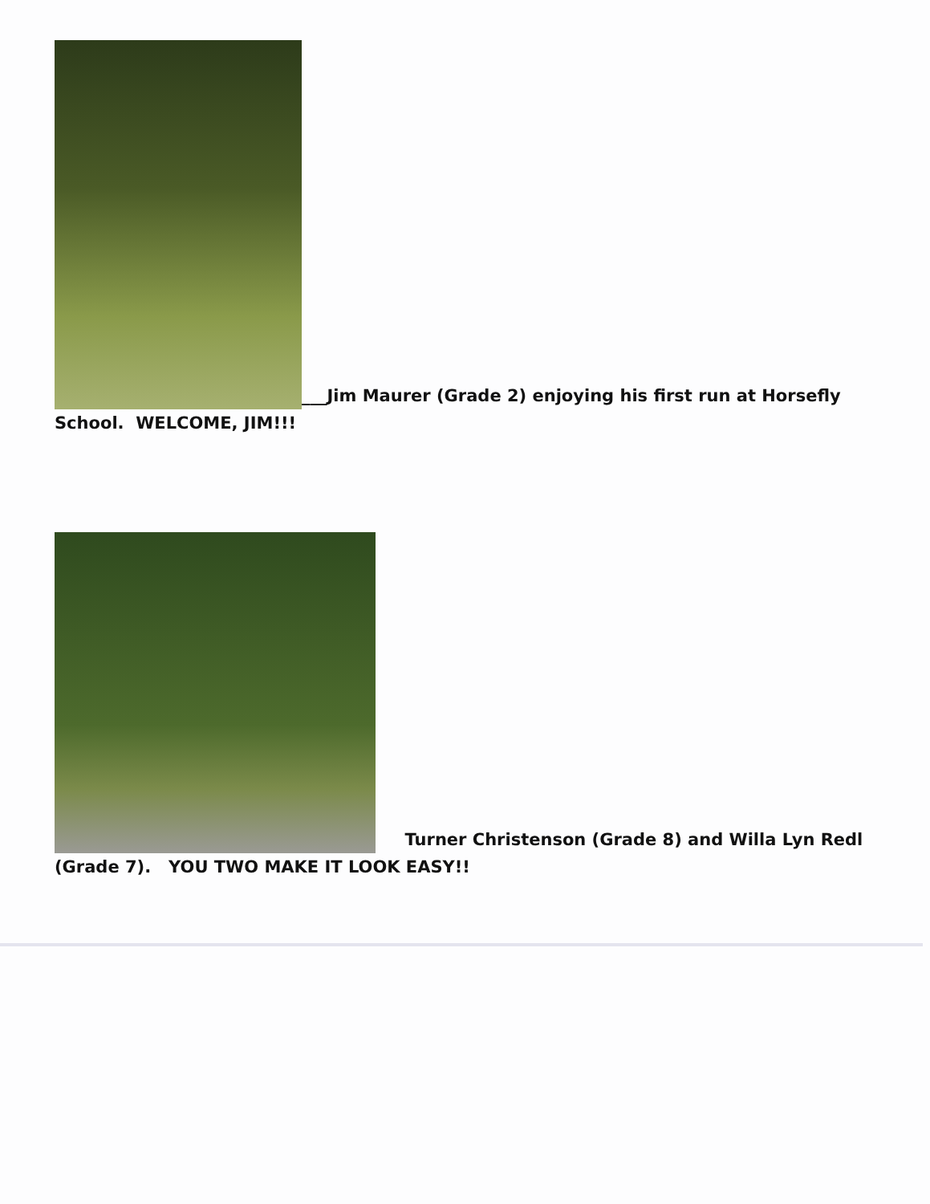___Jim Maurer (Grade 2) enjoying his first run at Horsefly School. WELCOME, JIM!!!
Turner Christenson (Grade 8) and Willa Lyn Redl (Grade 7). YOU TWO MAKE IT LOOK EASY!!